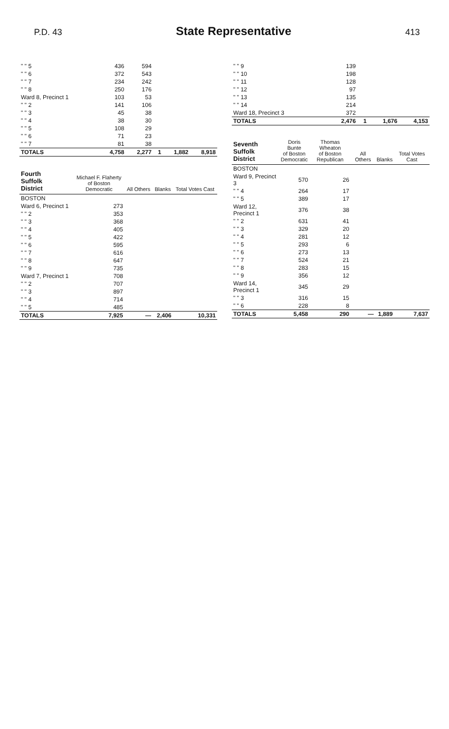P.D. 43
State Representative
413
| " " 5 | 436 | 594 | | | |
| " " 6 | 372 | 543 | | | |
| " " 7 | 234 | 242 | | | |
| " " 8 | 250 | 176 | | | |
| Ward 8, Precinct 1 | 103 | 53 | | | |
| " " 2 | 141 | 106 | | | |
| " " 3 | 45 | 38 | | | |
| " " 4 | 38 | 30 | | | |
| " " 5 | 108 | 29 | | | |
| " " 6 | 71 | 23 | | | |
| " " 7 | 81 | 38 | | | |
| TOTALS | 4,758 | 2,277 | 1 | 1,882 | 8,918 |
| Fourth Suffolk District | Michael F. Flaherty of Boston Democratic | All Others | Blanks | Total Votes Cast |
| --- | --- | --- | --- | --- |
| BOSTON | | | | |
| Ward 6, Precinct 1 | 273 | | | |
| " " 2 | 353 | | | |
| " " 3 | 368 | | | |
| " " 4 | 405 | | | |
| " " 5 | 422 | | | |
| " " 6 | 595 | | | |
| " " 7 | 616 | | | |
| " " 8 | 647 | | | |
| " " 9 | 735 | | | |
| Ward 7, Precinct 1 | 708 | | | |
| " " 2 | 707 | | | |
| " " 3 | 897 | | | |
| " " 4 | 714 | | | |
| " " 5 | 485 | | | |
| TOTALS | 7,925 | — | 2,406 | 10,331 |
| " " 9 | 139 | | | |
| " " 10 | 198 | | | |
| " " 11 | 128 | | | |
| " " 12 | 97 | | | |
| " " 13 | 135 | | | |
| " " 14 | 214 | | | |
| Ward 18, Precinct 3 | 372 | | | |
| TOTALS | 2,476 | 1 | 1,676 | 4,153 |
| Seventh Suffolk District | Doris Bunte of Boston Democratic | Thomas Wheaton of Boston Republican | All Others | Blanks | Total Votes Cast |
| --- | --- | --- | --- | --- | --- |
| BOSTON | | | | | |
| Ward 9, Precinct 3 | 570 | 26 | | | |
| " " 4 | 264 | 17 | | | |
| " " 5 | 389 | 17 | | | |
| Ward 12, Precinct 1 | 376 | 38 | | | |
| " " 2 | 631 | 41 | | | |
| " " 3 | 329 | 20 | | | |
| " " 4 | 281 | 12 | | | |
| " " 5 | 293 | 6 | | | |
| " " 6 | 273 | 13 | | | |
| " " 7 | 524 | 21 | | | |
| " " 8 | 283 | 15 | | | |
| " " 9 | 356 | 12 | | | |
| Ward 14, Precinct 1 | 345 | 29 | | | |
| " " 3 | 316 | 15 | | | |
| " " 6 | 228 | 8 | | | |
| TOTALS | 5,458 | 290 | — | 1,889 | 7,637 |